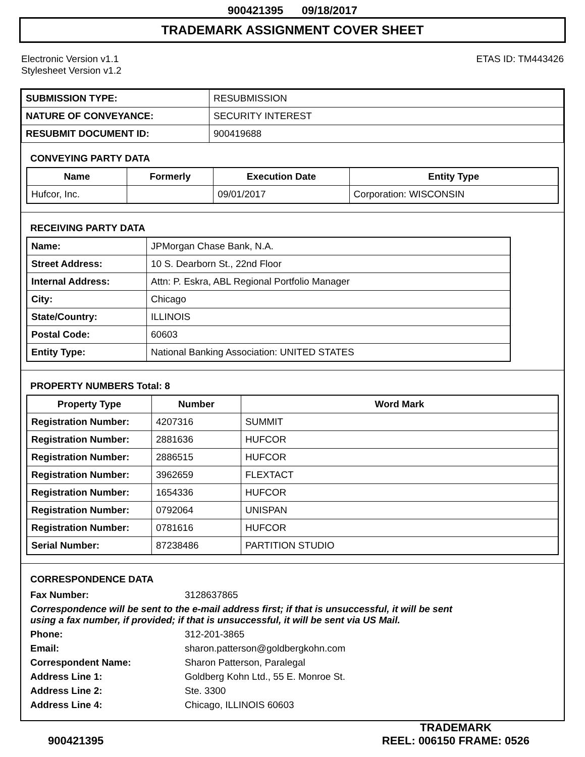900421395 09/18/2017
TRADEMARK ASSIGNMENT COVER SHEET
Electronic Version v1.1
Stylesheet Version v1.2
ETAS ID: TM443426
| SUBMISSION TYPE: | RESUBMISSION |
| NATURE OF CONVEYANCE: | SECURITY INTEREST |
| RESUBMIT DOCUMENT ID: | 900419688 |
CONVEYING PARTY DATA
| Name | Formerly | Execution Date | Entity Type |
| --- | --- | --- | --- |
| Hufcor, Inc. | | 09/01/2017 | Corporation: WISCONSIN |
RECEIVING PARTY DATA
| Name: | JPMorgan Chase Bank, N.A. |
| Street Address: | 10 S. Dearborn St., 22nd Floor |
| Internal Address: | Attn: P. Eskra, ABL Regional Portfolio Manager |
| City: | Chicago |
| State/Country: | ILLINOIS |
| Postal Code: | 60603 |
| Entity Type: | National Banking Association: UNITED STATES |
PROPERTY NUMBERS Total: 8
| Property Type | Number | Word Mark |
| --- | --- | --- |
| Registration Number: | 4207316 | SUMMIT |
| Registration Number: | 2881636 | HUFCOR |
| Registration Number: | 2886515 | HUFCOR |
| Registration Number: | 3962659 | FLEXTACT |
| Registration Number: | 1654336 | HUFCOR |
| Registration Number: | 0792064 | UNISPAN |
| Registration Number: | 0781616 | HUFCOR |
| Serial Number: | 87238486 | PARTITION STUDIO |
CORRESPONDENCE DATA
| Fax Number: | 3128637865 |
| Correspondence will be sent to the e-mail address first; if that is unsuccessful, it will be sent using a fax number, if provided; if that is unsuccessful, it will be sent via US Mail. | |
| Phone: | 312-201-3865 |
| Email: | sharon.patterson@goldbergkohn.com |
| Correspondent Name: | Sharon Patterson, Paralegal |
| Address Line 1: | Goldberg Kohn Ltd., 55 E. Monroe St. |
| Address Line 2: | Ste. 3300 |
| Address Line 4: | Chicago, ILLINOIS 60603 |
900421395
TRADEMARK
REEL: 006150 FRAME: 0526